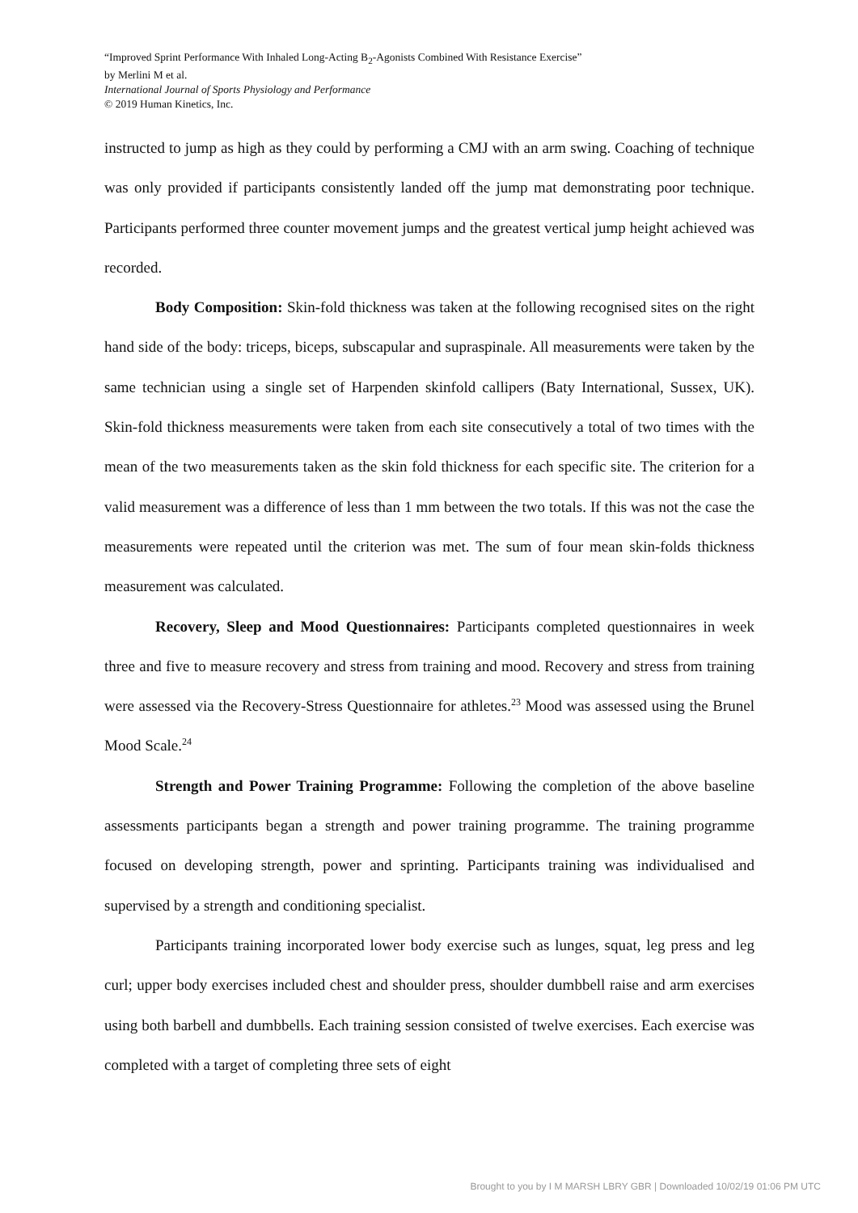“Improved Sprint Performance With Inhaled Long-Acting B<sub>2</sub>-Agonists Combined With Resistance Exercise”
by Merlini M et al.
International Journal of Sports Physiology and Performance
© 2019 Human Kinetics, Inc.
instructed to jump as high as they could by performing a CMJ with an arm swing. Coaching of technique was only provided if participants consistently landed off the jump mat demonstrating poor technique. Participants performed three counter movement jumps and the greatest vertical jump height achieved was recorded.
Body Composition: Skin-fold thickness was taken at the following recognised sites on the right hand side of the body: triceps, biceps, subscapular and supraspinale. All measurements were taken by the same technician using a single set of Harpenden skinfold callipers (Baty International, Sussex, UK). Skin-fold thickness measurements were taken from each site consecutively a total of two times with the mean of the two measurements taken as the skin fold thickness for each specific site. The criterion for a valid measurement was a difference of less than 1 mm between the two totals. If this was not the case the measurements were repeated until the criterion was met. The sum of four mean skin-folds thickness measurement was calculated.
Recovery, Sleep and Mood Questionnaires: Participants completed questionnaires in week three and five to measure recovery and stress from training and mood. Recovery and stress from training were assessed via the Recovery-Stress Questionnaire for athletes.<sup>23</sup> Mood was assessed using the Brunel Mood Scale.<sup>24</sup>
Strength and Power Training Programme: Following the completion of the above baseline assessments participants began a strength and power training programme. The training programme focused on developing strength, power and sprinting. Participants training was individualised and supervised by a strength and conditioning specialist.
Participants training incorporated lower body exercise such as lunges, squat, leg press and leg curl; upper body exercises included chest and shoulder press, shoulder dumbbell raise and arm exercises using both barbell and dumbbells. Each training session consisted of twelve exercises. Each exercise was completed with a target of completing three sets of eight
Brought to you by I M MARSH LBRY GBR | Downloaded 10/02/19 01:06 PM UTC